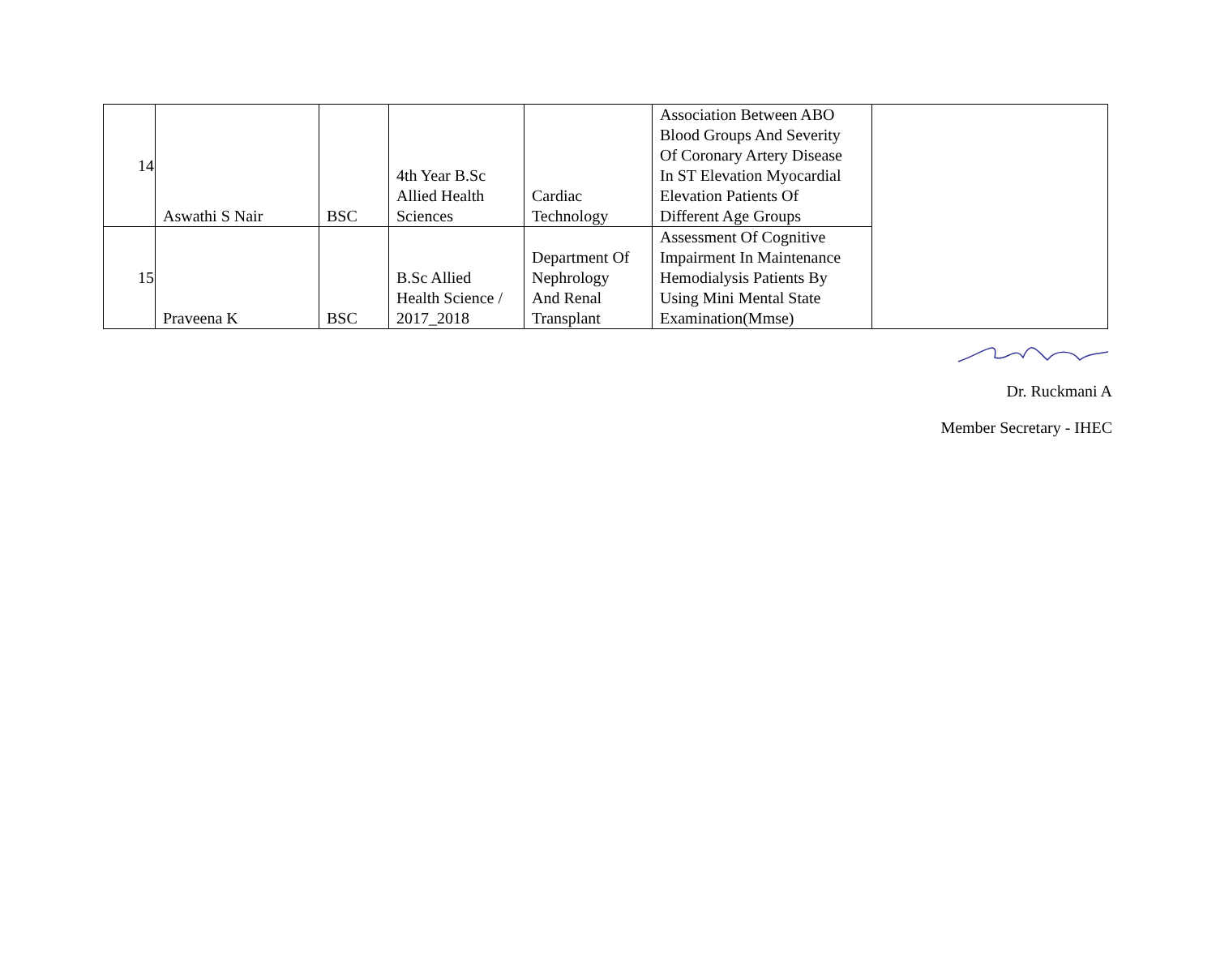| 14 | Aswathi S Nair | BSC | 4th Year B.Sc Allied Health Sciences | Cardiac Technology | Association Between ABO Blood Groups And Severity Of Coronary Artery Disease In ST Elevation Myocardial Elevation Patients Of Different Age Groups | |
| 15 | Praveena K | BSC | B.Sc Allied Health Science / 2017_2018 | Department Of Nephrology And Renal Transplant | Assessment Of Cognitive Impairment In Maintenance Hemodialysis Patients By Using Mini Mental State Examination(Mmse) | |
Dr. Ruckmani A
Member Secretary - IHEC